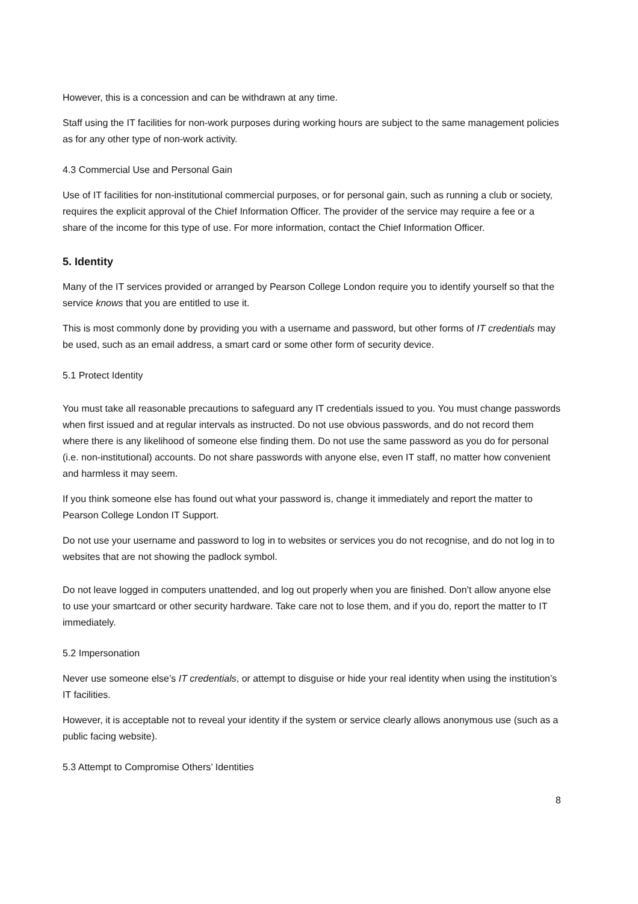However, this is a concession and can be withdrawn at any time.
Staff using the IT facilities for non-work purposes during working hours are subject to the same management policies as for any other type of non-work activity.
4.3 Commercial Use and Personal Gain
Use of IT facilities for non-institutional commercial purposes, or for personal gain, such as running a club or society, requires the explicit approval of the Chief Information Officer. The provider of the service may require a fee or a share of the income for this type of use. For more information, contact the Chief Information Officer.
5. Identity
Many of the IT services provided or arranged by Pearson College London require you to identify yourself so that the service knows that you are entitled to use it.
This is most commonly done by providing you with a username and password, but other forms of IT credentials may be used, such as an email address, a smart card or some other form of security device.
5.1 Protect Identity
You must take all reasonable precautions to safeguard any IT credentials issued to you. You must change passwords when first issued and at regular intervals as instructed. Do not use obvious passwords, and do not record them where there is any likelihood of someone else finding them. Do not use the same password as you do for personal (i.e. non-institutional) accounts. Do not share passwords with anyone else, even IT staff, no matter how convenient and harmless it may seem.
If you think someone else has found out what your password is, change it immediately and report the matter to Pearson College London IT Support.
Do not use your username and password to log in to websites or services you do not recognise, and do not log in to websites that are not showing the padlock symbol.
Do not leave logged in computers unattended, and log out properly when you are finished. Don’t allow anyone else to use your smartcard or other security hardware. Take care not to lose them, and if you do, report the matter to IT immediately.
5.2 Impersonation
Never use someone else’s IT credentials, or attempt to disguise or hide your real identity when using the institution’s IT facilities.
However, it is acceptable not to reveal your identity if the system or service clearly allows anonymous use (such as a public facing website).
5.3 Attempt to Compromise Others’ Identities
8